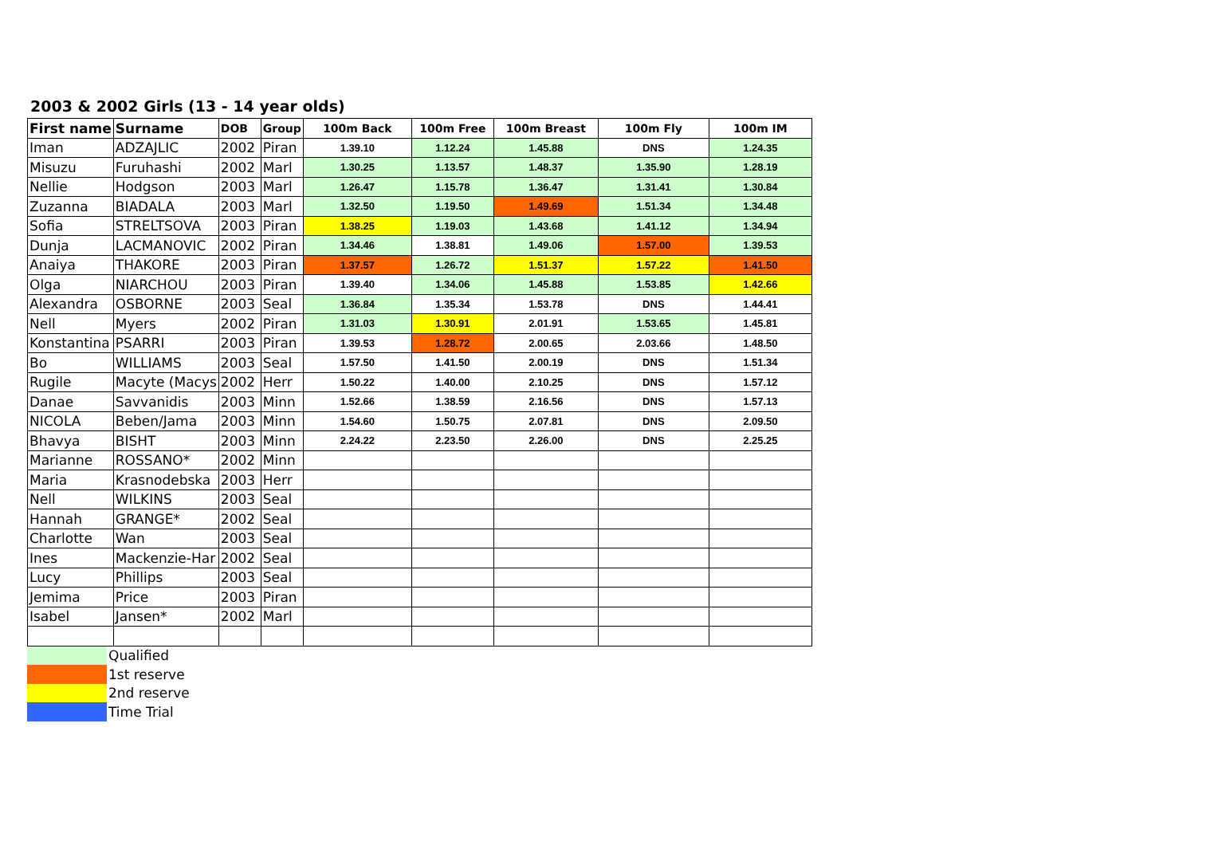2003 & 2002 Girls (13 - 14 year olds)
| First name | Surname | DOB | Group | 100m Back | 100m Free | 100m Breast | 100m Fly | 100m IM |
| --- | --- | --- | --- | --- | --- | --- | --- | --- |
| Iman | ADZAJLIC | 2002 | Piran | 1.39.10 | 1.12.24 | 1.45.88 | DNS | 1.24.35 |
| Misuzu | Furuhashi | 2002 | Marl | 1.30.25 | 1.13.57 | 1.48.37 | 1.35.90 | 1.28.19 |
| Nellie | Hodgson | 2003 | Marl | 1.26.47 | 1.15.78 | 1.36.47 | 1.31.41 | 1.30.84 |
| Zuzanna | BIADALA | 2003 | Marl | 1.32.50 | 1.19.50 | 1.49.69 | 1.51.34 | 1.34.48 |
| Sofia | STRELTSOVA | 2003 | Piran | 1.38.25 | 1.19.03 | 1.43.68 | 1.41.12 | 1.34.94 |
| Dunja | LACMANOVIC | 2002 | Piran | 1.34.46 | 1.38.81 | 1.49.06 | 1.57.00 | 1.39.53 |
| Anaiya | THAKORE | 2003 | Piran | 1.37.57 | 1.26.72 | 1.51.37 | 1.57.22 | 1.41.50 |
| Olga | NIARCHOU | 2003 | Piran | 1.39.40 | 1.34.06 | 1.45.88 | 1.53.85 | 1.42.66 |
| Alexandra | OSBORNE | 2003 | Seal | 1.36.84 | 1.35.34 | 1.53.78 | DNS | 1.44.41 |
| Nell | Myers | 2002 | Piran | 1.31.03 | 1.30.91 | 2.01.91 | 1.53.65 | 1.45.81 |
| Konstantina | PSARRI | 2003 | Piran | 1.39.53 | 1.28.72 | 2.00.65 | 2.03.66 | 1.48.50 |
| Bo | WILLIAMS | 2003 | Seal | 1.57.50 | 1.41.50 | 2.00.19 | DNS | 1.51.34 |
| Rugile | Macyte (Macys | 2002 | Herr | 1.50.22 | 1.40.00 | 2.10.25 | DNS | 1.57.12 |
| Danae | Savvanidis | 2003 | Minn | 1.52.66 | 1.38.59 | 2.16.56 | DNS | 1.57.13 |
| NICOLA | Beben/Jama | 2003 | Minn | 1.54.60 | 1.50.75 | 2.07.81 | DNS | 2.09.50 |
| Bhavya | BISHT | 2003 | Minn | 2.24.22 | 2.23.50 | 2.26.00 | DNS | 2.25.25 |
| Marianne | ROSSANO* | 2002 | Minn | | | | | |
| Maria | Krasnodebska | 2003 | Herr | | | | | |
| Nell | WILKINS | 2003 | Seal | | | | | |
| Hannah | GRANGE* | 2002 | Seal | | | | | |
| Charlotte | Wan | 2003 | Seal | | | | | |
| Ines | Mackenzie-Har | 2002 | Seal | | | | | |
| Lucy | Phillips | 2003 | Seal | | | | | |
| Jemima | Price | 2003 | Piran | | | | | |
| Isabel | Jansen* | 2002 | Marl | | | | | |
| | Qualified |
| | 1st reserve |
| | 2nd reserve |
| | Time Trial |